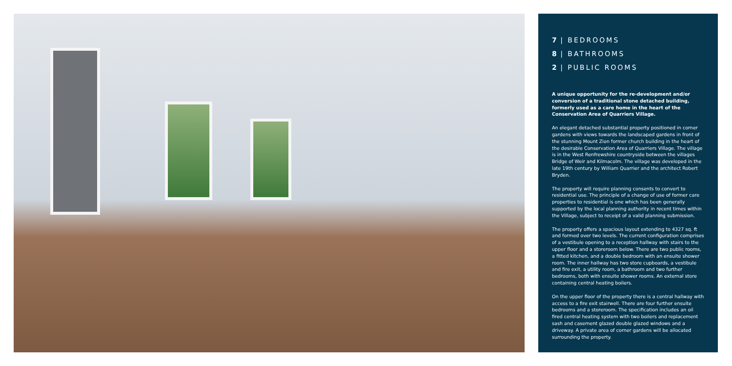7 | BEDROOMS
8 | BATHROOMS
2 | PUBLIC ROOMS
A unique opportunity for the re-development and/or conversion of a traditional stone detached building, formerly used as a care home in the heart of the Conservation Area of Quarriers Village.
An elegant detached substantial property positioned in corner gardens with views towards the landscaped gardens in front of the stunning Mount Zion former church building in the heart of the desirable Conservation Area of Quarriers Village. The village is in the West Renfrewshire countryside between the villages Bridge of Weir and Kilmacolm. The village was developed in the late 19th century by William Quarrier and the architect Robert Bryden.
The property will require planning consents to convert to residential use. The principle of a change of use of former care properties to residential is one which has been generally supported by the local planning authority in recent times within the Village, subject to receipt of a valid planning submission.
The property offers a spacious layout extending to 4327 sq. ft and formed over two levels. The current configuration comprises of a vestibule opening to a reception hallway with stairs to the upper floor and a storeroom below. There are two public rooms, a fitted kitchen, and a double bedroom with an ensuite shower room. The inner hallway has two store cupboards, a vestibule and fire exit, a utility room, a bathroom and two further bedrooms, both with ensuite shower rooms. An external store containing central heating boilers.
On the upper floor of the property there is a central hallway with access to a fire exit stairwell. There are four further ensuite bedrooms and a storeroom. The specification includes an oil fired central heating system with two boilers and replacement sash and casement glazed double glazed windows and a driveway. A private area of corner gardens will be allocated surrounding the property.